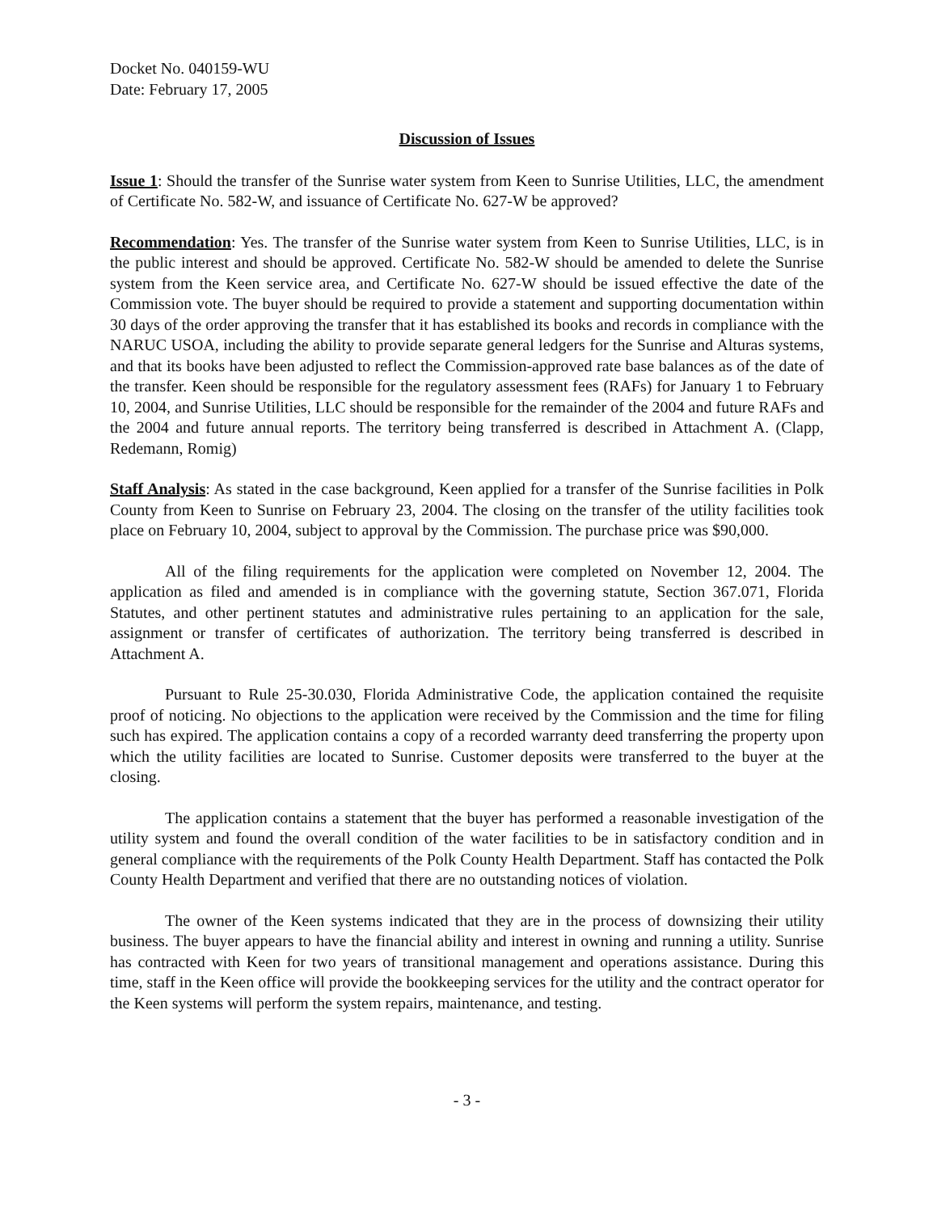Docket No. 040159-WU
Date: February 17, 2005
Discussion of Issues
Issue 1: Should the transfer of the Sunrise water system from Keen to Sunrise Utilities, LLC, the amendment of Certificate No. 582-W, and issuance of Certificate No. 627-W be approved?
Recommendation: Yes. The transfer of the Sunrise water system from Keen to Sunrise Utilities, LLC, is in the public interest and should be approved. Certificate No. 582-W should be amended to delete the Sunrise system from the Keen service area, and Certificate No. 627-W should be issued effective the date of the Commission vote. The buyer should be required to provide a statement and supporting documentation within 30 days of the order approving the transfer that it has established its books and records in compliance with the NARUC USOA, including the ability to provide separate general ledgers for the Sunrise and Alturas systems, and that its books have been adjusted to reflect the Commission-approved rate base balances as of the date of the transfer. Keen should be responsible for the regulatory assessment fees (RAFs) for January 1 to February 10, 2004, and Sunrise Utilities, LLC should be responsible for the remainder of the 2004 and future RAFs and the 2004 and future annual reports. The territory being transferred is described in Attachment A. (Clapp, Redemann, Romig)
Staff Analysis: As stated in the case background, Keen applied for a transfer of the Sunrise facilities in Polk County from Keen to Sunrise on February 23, 2004. The closing on the transfer of the utility facilities took place on February 10, 2004, subject to approval by the Commission. The purchase price was $90,000.
All of the filing requirements for the application were completed on November 12, 2004. The application as filed and amended is in compliance with the governing statute, Section 367.071, Florida Statutes, and other pertinent statutes and administrative rules pertaining to an application for the sale, assignment or transfer of certificates of authorization. The territory being transferred is described in Attachment A.
Pursuant to Rule 25-30.030, Florida Administrative Code, the application contained the requisite proof of noticing. No objections to the application were received by the Commission and the time for filing such has expired. The application contains a copy of a recorded warranty deed transferring the property upon which the utility facilities are located to Sunrise. Customer deposits were transferred to the buyer at the closing.
The application contains a statement that the buyer has performed a reasonable investigation of the utility system and found the overall condition of the water facilities to be in satisfactory condition and in general compliance with the requirements of the Polk County Health Department. Staff has contacted the Polk County Health Department and verified that there are no outstanding notices of violation.
The owner of the Keen systems indicated that they are in the process of downsizing their utility business. The buyer appears to have the financial ability and interest in owning and running a utility. Sunrise has contracted with Keen for two years of transitional management and operations assistance. During this time, staff in the Keen office will provide the bookkeeping services for the utility and the contract operator for the Keen systems will perform the system repairs, maintenance, and testing.
- 3 -